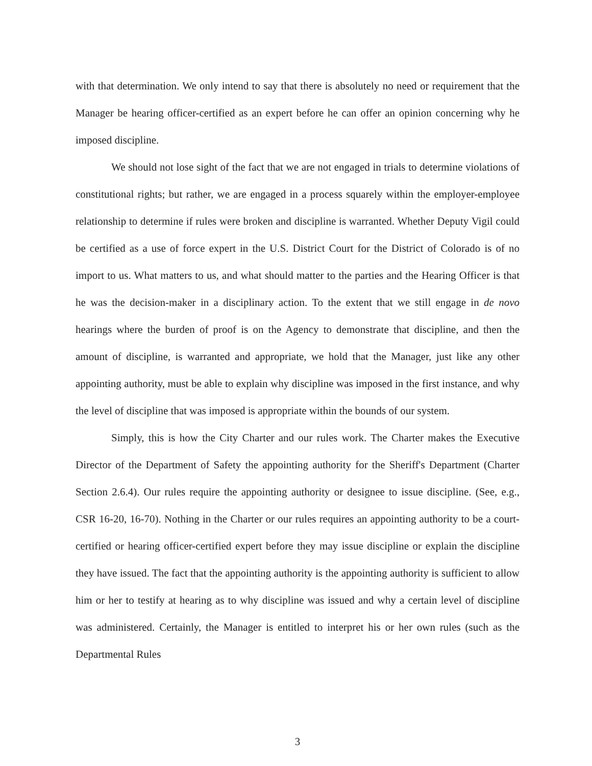with that determination. We only intend to say that there is absolutely no need or requirement that the Manager be hearing officer-certified as an expert before he can offer an opinion concerning why he imposed discipline.
We should not lose sight of the fact that we are not engaged in trials to determine violations of constitutional rights; but rather, we are engaged in a process squarely within the employer-employee relationship to determine if rules were broken and discipline is warranted. Whether Deputy Vigil could be certified as a use of force expert in the U.S. District Court for the District of Colorado is of no import to us. What matters to us, and what should matter to the parties and the Hearing Officer is that he was the decision-maker in a disciplinary action. To the extent that we still engage in de novo hearings where the burden of proof is on the Agency to demonstrate that discipline, and then the amount of discipline, is warranted and appropriate, we hold that the Manager, just like any other appointing authority, must be able to explain why discipline was imposed in the first instance, and why the level of discipline that was imposed is appropriate within the bounds of our system.
Simply, this is how the City Charter and our rules work. The Charter makes the Executive Director of the Department of Safety the appointing authority for the Sheriff's Department (Charter Section 2.6.4). Our rules require the appointing authority or designee to issue discipline. (See, e.g., CSR 16-20, 16-70). Nothing in the Charter or our rules requires an appointing authority to be a court-certified or hearing officer-certified expert before they may issue discipline or explain the discipline they have issued. The fact that the appointing authority is the appointing authority is sufficient to allow him or her to testify at hearing as to why discipline was issued and why a certain level of discipline was administered. Certainly, the Manager is entitled to interpret his or her own rules (such as the Departmental Rules
3